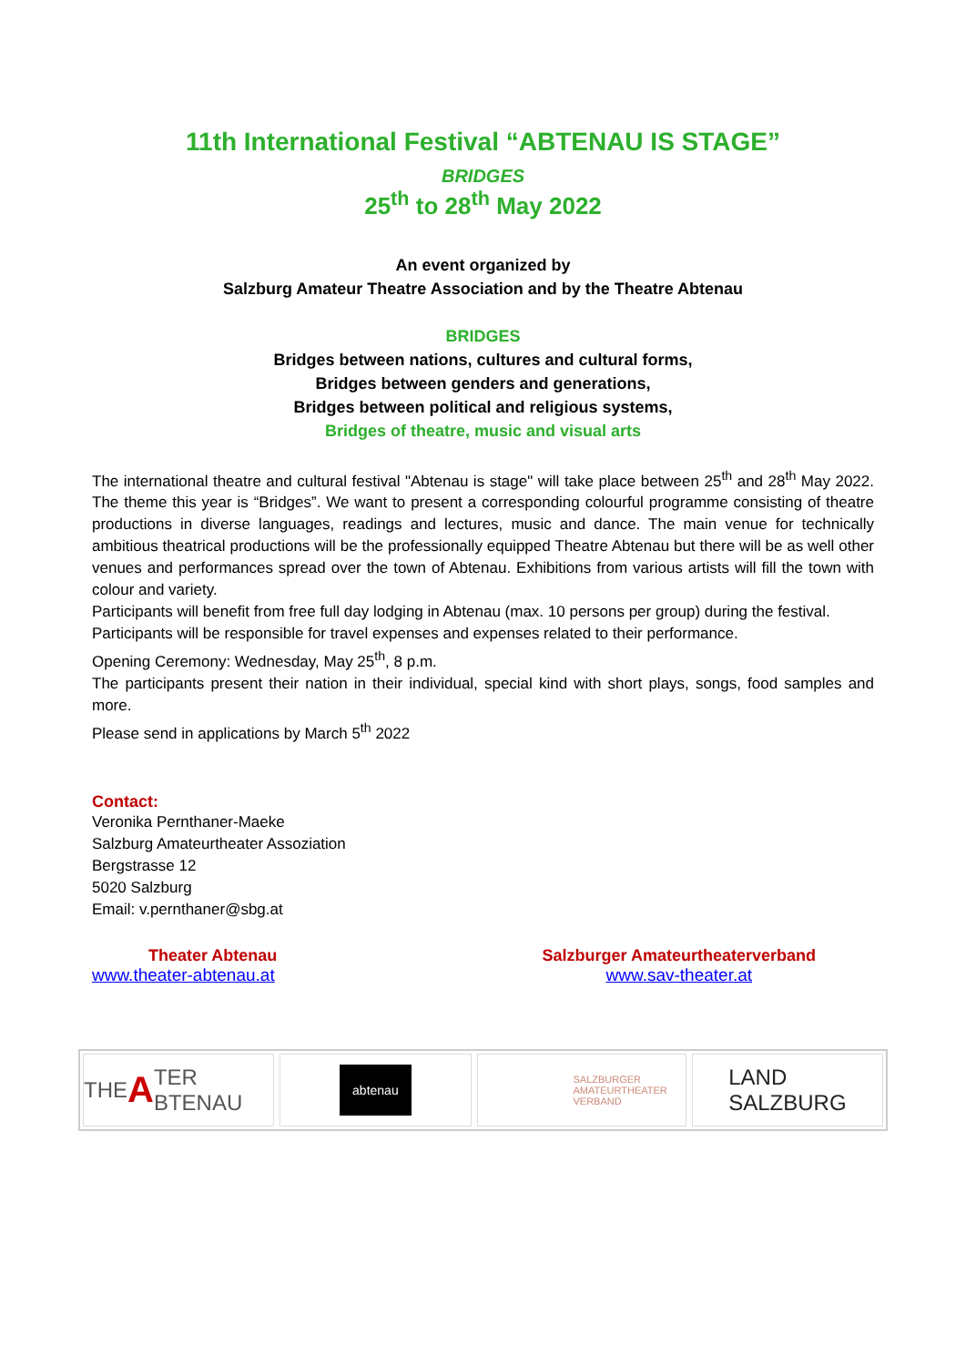11th International Festival “ABTENAU IS STAGE”
BRIDGES
25<sup>th</sup> to 28<sup>th</sup> May 2022
An event organized by
Salzburg Amateur Theatre Association and by the Theatre Abtenau
BRIDGES
Bridges between nations, cultures and cultural forms,
Bridges between genders and generations,
Bridges between political and religious systems,
Bridges of theatre, music and visual arts
The international theatre and cultural festival "Abtenau is stage" will take place between 25<sup>th</sup> and 28<sup>th</sup> May 2022. The theme this year is “Bridges”. We want to present a corresponding colourful programme consisting of theatre productions in diverse languages, readings and lectures, music and dance. The main venue for technically ambitious theatrical productions will be the professionally equipped Theatre Abtenau but there will be as well other venues and performances spread over the town of Abtenau. Exhibitions from various artists will fill the town with colour and variety.
Participants will benefit from free full day lodging in Abtenau (max. 10 persons per group) during the festival.
Participants will be responsible for travel expenses and expenses related to their performance.
Opening Ceremony: Wednesday, May 25<sup>th</sup>, 8 p.m.
The participants present their nation in their individual, special kind with short plays, songs, food samples and more.
Please send in applications by March 5<sup>th</sup> 2022
Contact:
Veronika Pernthaner-Maeke
Salzburg Amateurtheater Assoziation
Bergstrasse 12
5020 Salzburg
Email: v.pernthaner@sbg.at
Theater Abtenau
www.theater-abtenau.at
Salzburger Amateurtheaterverband
www.sav-theater.at
THE A TER BTENAU
abtenau
SALZBURGER
AMATEURTHEATER
VERBAND
LAND
SALZBURG